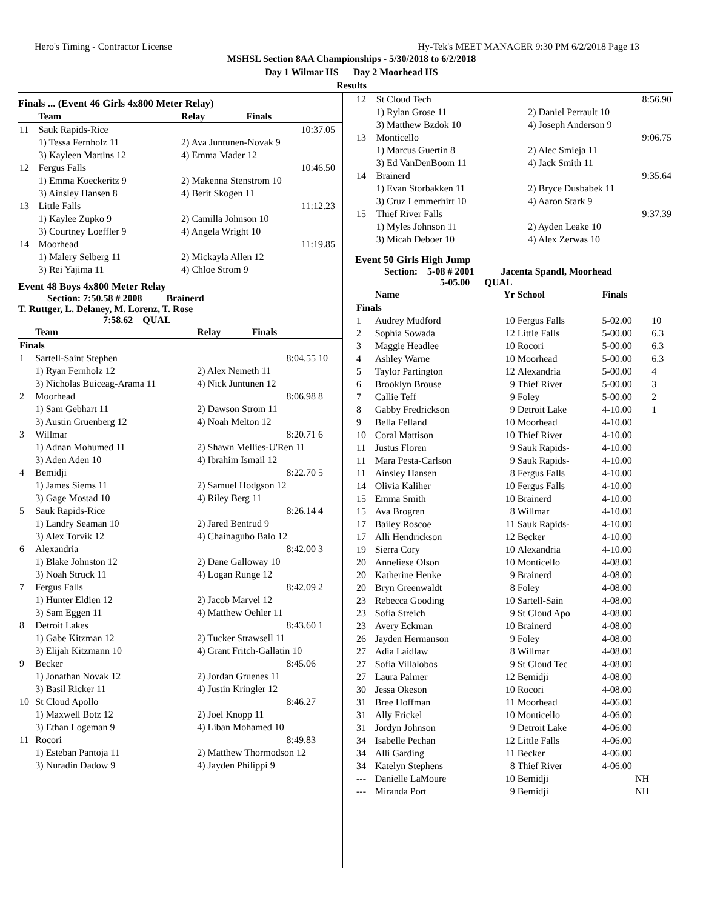Hero's Timing - Contractor License Hy-Tek's MEET MANAGER 9:30 PM 6/2/2018 Page 13
MSHSL Section 8AA Championships - 5/30/2018 to 6/2/2018
Day 1 Wilmar HS Day 2 Moorhead HS
Results
Finals ... (Event 46 Girls 4x800 Meter Relay)
| | Team | Relay | Finals | |
| --- | --- | --- | --- | --- |
| 11 | Sauk Rapids-Rice | | 10:37.05 | |
| | 1) Tessa Fernholz 11 | 2) Ava Juntunen-Novak 9 | | |
| | 3) Kayleen Martins 12 | 4) Emma Mader 12 | | |
| 12 | Fergus Falls | | 10:46.50 | |
| | 1) Emma Koeckeritz 9 | 2) Makenna Stenstrom 10 | | |
| | 3) Ainsley Hansen 8 | 4) Berit Skogen 11 | | |
| 13 | Little Falls | | 11:12.23 | |
| | 1) Kaylee Zupko 9 | 2) Camilla Johnson 10 | | |
| | 3) Courtney Loeffler 9 | 4) Angela Wright 10 | | |
| 14 | Moorhead | | 11:19.85 | |
| | 1) Malery Selberg 11 | 2) Mickayla Allen 12 | | |
| | 3) Rei Yajima 11 | 4) Chloe Strom 9 | | |
Event 48 Boys 4x800 Meter Relay
Section: 7:50.58 # 2008 Brainerd
T. Ruttger, L. Delaney, M. Lorenz, T. Rose
7:58.62 QUAL
| | Team | Relay | Finals | |
| --- | --- | --- | --- | --- |
| Finals | | | | |
| 1 | Sartell-Saint Stephen | | 8:04.55 | 10 |
| | 1) Ryan Fernholz 12 | 2) Alex Nemeth 11 | | |
| | 3) Nicholas Buiceag-Arama 11 | 4) Nick Juntunen 12 | | |
| 2 | Moorhead | | 8:06.98 | 8 |
| | 1) Sam Gebhart 11 | 2) Dawson Strom 11 | | |
| | 3) Austin Gruenberg 12 | 4) Noah Melton 12 | | |
| 3 | Willmar | | 8:20.71 | 6 |
| | 1) Adnan Mohumed 11 | 2) Shawn Mellies-U'Ren 11 | | |
| | 3) Aden Aden 10 | 4) Ibrahim Ismail 12 | | |
| 4 | Bemidji | | 8:22.70 | 5 |
| | 1) James Siems 11 | 2) Samuel Hodgson 12 | | |
| | 3) Gage Mostad 10 | 4) Riley Berg 11 | | |
| 5 | Sauk Rapids-Rice | | 8:26.14 | 4 |
| | 1) Landry Seaman 10 | 2) Jared Bentrud 9 | | |
| | 3) Alex Torvik 12 | 4) Chainagubo Balo 12 | | |
| 6 | Alexandria | | 8:42.00 | 3 |
| | 1) Blake Johnston 12 | 2) Dane Galloway 10 | | |
| | 3) Noah Struck 11 | 4) Logan Runge 12 | | |
| 7 | Fergus Falls | | 8:42.09 | 2 |
| | 1) Hunter Eldien 12 | 2) Jacob Marvel 12 | | |
| | 3) Sam Eggen 11 | 4) Matthew Oehler 11 | | |
| 8 | Detroit Lakes | | 8:43.60 | 1 |
| | 1) Gabe Kitzman 12 | 2) Tucker Strawsell 11 | | |
| | 3) Elijah Kitzmann 10 | 4) Grant Fritch-Gallatin 10 | | |
| 9 | Becker | | 8:45.06 | |
| | 1) Jonathan Novak 12 | 2) Jordan Gruenes 11 | | |
| | 3) Basil Ricker 11 | 4) Justin Kringler 12 | | |
| 10 | St Cloud Apollo | | 8:46.27 | |
| | 1) Maxwell Botz 12 | 2) Joel Knopp 11 | | |
| | 3) Ethan Logeman 9 | 4) Liban Mohamed 10 | | |
| 11 | Rocori | | 8:49.83 | |
| | 1) Esteban Pantoja 11 | 2) Matthew Thormodson 12 | | |
| | 3) Nuradin Dadow 9 | 4) Jayden Philippi 9 | | |
| 12 | St Cloud Tech | | 8:56.90 |
| | 1) Rylan Grose 11 | 2) Daniel Perrault 10 | |
| | 3) Matthew Bzdok 10 | 4) Joseph Anderson 9 | |
| 13 | Monticello | | 9:06.75 |
| | 1) Marcus Guertin 8 | 2) Alec Smieja 11 | |
| | 3) Ed VanDenBoom 11 | 4) Jack Smith 11 | |
| 14 | Brainerd | | 9:35.64 |
| | 1) Evan Storbakken 11 | 2) Bryce Dusbabek 11 | |
| | 3) Cruz Lemmerhirt 10 | 4) Aaron Stark 9 | |
| 15 | Thief River Falls | | 9:37.39 |
| | 1) Myles Johnson 11 | 2) Ayden Leake 10 | |
| | 3) Micah Deboer 10 | 4) Alex Zerwas 10 | |
Event 50 Girls High Jump
Section: 5-08 # 2001 Jacenta Spandl, Moorhead
5-05.00 QUAL
| | Name | Yr | School | Finals | |
| --- | --- | --- | --- | --- | --- |
| Finals | | | | | |
| 1 | Audrey Mudford | 10 | Fergus Falls | 5-02.00 | 10 |
| 2 | Sophia Sowada | 12 | Little Falls | 5-00.00 | 6.3 |
| 3 | Maggie Headlee | 10 | Rocori | 5-00.00 | 6.3 |
| 4 | Ashley Warne | 10 | Moorhead | 5-00.00 | 6.3 |
| 5 | Taylor Partington | 12 | Alexandria | 5-00.00 | 4 |
| 6 | Brooklyn Brouse | 9 | Thief River | 5-00.00 | 3 |
| 7 | Callie Teff | 9 | Foley | 5-00.00 | 2 |
| 8 | Gabby Fredrickson | 9 | Detroit Lake | 4-10.00 | 1 |
| 9 | Bella Felland | 10 | Moorhead | 4-10.00 | |
| 10 | Coral Mattison | 10 | Thief River | 4-10.00 | |
| 11 | Justus Floren | 9 | Sauk Rapids- | 4-10.00 | |
| 11 | Mara Pesta-Carlson | 9 | Sauk Rapids- | 4-10.00 | |
| 11 | Ainsley Hansen | 8 | Fergus Falls | 4-10.00 | |
| 14 | Olivia Kaliher | 10 | Fergus Falls | 4-10.00 | |
| 15 | Emma Smith | 10 | Brainerd | 4-10.00 | |
| 15 | Ava Brogren | 8 | Willmar | 4-10.00 | |
| 17 | Bailey Roscoe | 11 | Sauk Rapids- | 4-10.00 | |
| 17 | Alli Hendrickson | 12 | Becker | 4-10.00 | |
| 19 | Sierra Cory | 10 | Alexandria | 4-10.00 | |
| 20 | Anneliese Olson | 10 | Monticello | 4-08.00 | |
| 20 | Katherine Henke | 9 | Brainerd | 4-08.00 | |
| 20 | Bryn Greenwaldt | 8 | Foley | 4-08.00 | |
| 23 | Rebecca Gooding | 10 | Sartell-Sain | 4-08.00 | |
| 23 | Sofia Streich | 9 | St Cloud Apo | 4-08.00 | |
| 23 | Avery Eckman | 10 | Brainerd | 4-08.00 | |
| 26 | Jayden Hermanson | 9 | Foley | 4-08.00 | |
| 27 | Adia Laidlaw | 8 | Willmar | 4-08.00 | |
| 27 | Sofia Villalobos | 9 | St Cloud Tec | 4-08.00 | |
| 27 | Laura Palmer | 12 | Bemidji | 4-08.00 | |
| 30 | Jessa Okeson | 10 | Rocori | 4-08.00 | |
| 31 | Bree Hoffman | 11 | Moorhead | 4-06.00 | |
| 31 | Ally Frickel | 10 | Monticello | 4-06.00 | |
| 31 | Jordyn Johnson | 9 | Detroit Lake | 4-06.00 | |
| 34 | Isabelle Pechan | 12 | Little Falls | 4-06.00 | |
| 34 | Alli Garding | 11 | Becker | 4-06.00 | |
| 34 | Katelyn Stephens | 8 | Thief River | 4-06.00 | |
| --- | Danielle LaMoure | 10 | Bemidji | NH | |
| --- | Miranda Port | 9 | Bemidji | NH | |